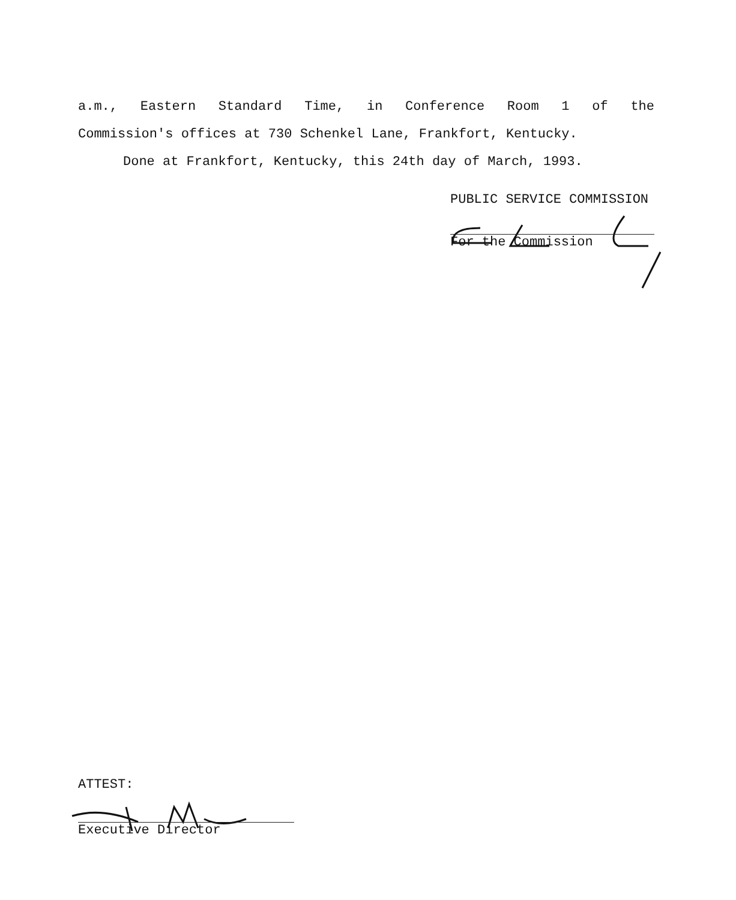a.m., Eastern Standard Time, in Conference Room 1 of the
Commission's offices at 730 Schenkel Lane, Frankfort, Kentucky.
Done at Frankfort, Kentucky, this 24th day of March, 1993.
PUBLIC SERVICE COMMISSION
For the Commission
ATTEST:
Executive Director